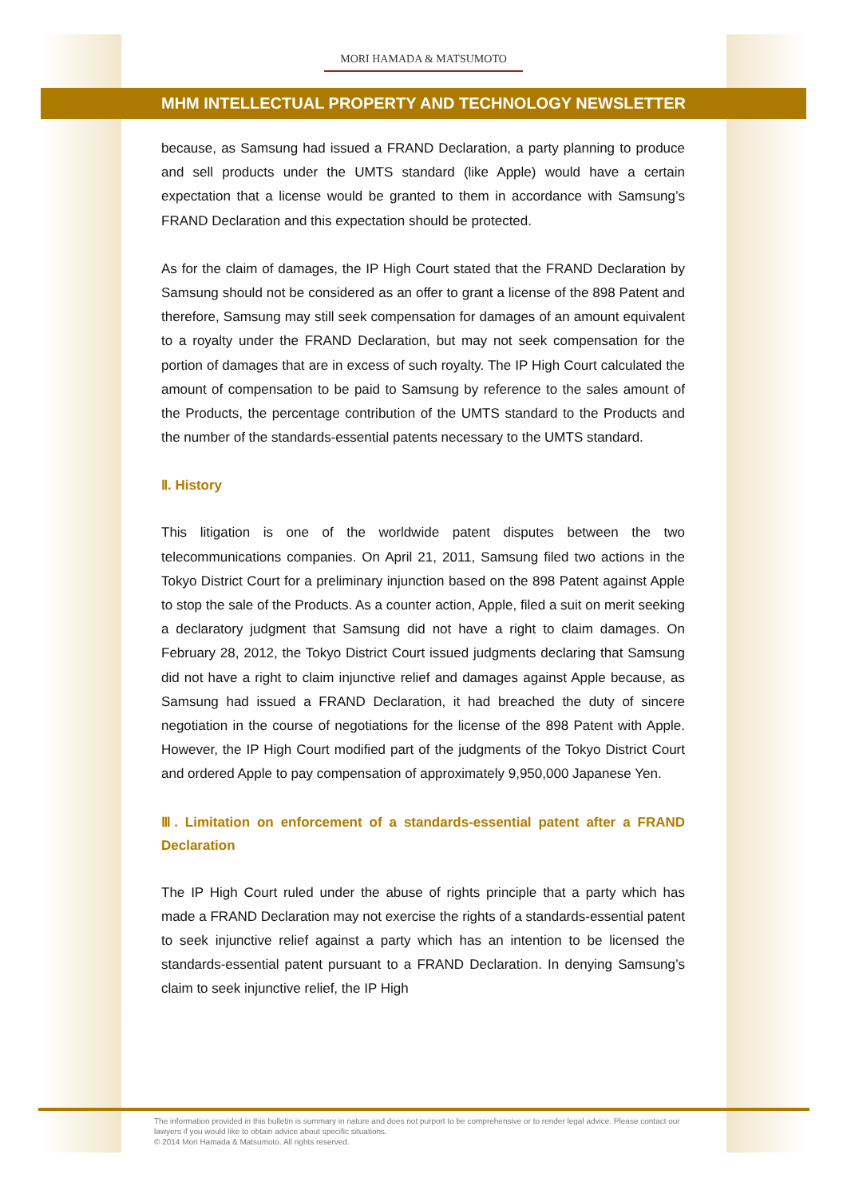MORI HAMADA & MATSUMOTO
MHM INTELLECTUAL PROPERTY AND TECHNOLOGY NEWSLETTER
because, as Samsung had issued a FRAND Declaration, a party planning to produce and sell products under the UMTS standard (like Apple) would have a certain expectation that a license would be granted to them in accordance with Samsung’s FRAND Declaration and this expectation should be protected.
As for the claim of damages, the IP High Court stated that the FRAND Declaration by Samsung should not be considered as an offer to grant a license of the 898 Patent and therefore, Samsung may still seek compensation for damages of an amount equivalent to a royalty under the FRAND Declaration, but may not seek compensation for the portion of damages that are in excess of such royalty. The IP High Court calculated the amount of compensation to be paid to Samsung by reference to the sales amount of the Products, the percentage contribution of the UMTS standard to the Products and the number of the standards-essential patents necessary to the UMTS standard.
Ⅱ. History
This litigation is one of the worldwide patent disputes between the two telecommunications companies. On April 21, 2011, Samsung filed two actions in the Tokyo District Court for a preliminary injunction based on the 898 Patent against Apple to stop the sale of the Products. As a counter action, Apple, filed a suit on merit seeking a declaratory judgment that Samsung did not have a right to claim damages. On February 28, 2012, the Tokyo District Court issued judgments declaring that Samsung did not have a right to claim injunctive relief and damages against Apple because, as Samsung had issued a FRAND Declaration, it had breached the duty of sincere negotiation in the course of negotiations for the license of the 898 Patent with Apple. However, the IP High Court modified part of the judgments of the Tokyo District Court and ordered Apple to pay compensation of approximately 9,950,000 Japanese Yen.
Ⅲ. Limitation on enforcement of a standards-essential patent after a FRAND Declaration
The IP High Court ruled under the abuse of rights principle that a party which has made a FRAND Declaration may not exercise the rights of a standards-essential patent to seek injunctive relief against a party which has an intention to be licensed the standards-essential patent pursuant to a FRAND Declaration. In denying Samsung’s claim to seek injunctive relief, the IP High
The information provided in this bulletin is summary in nature and does not purport to be comprehensive or to render legal advice. Please contact our lawyers if you would like to obtain advice about specific situations.
© 2014 Mori Hamada & Matsumoto. All rights reserved.